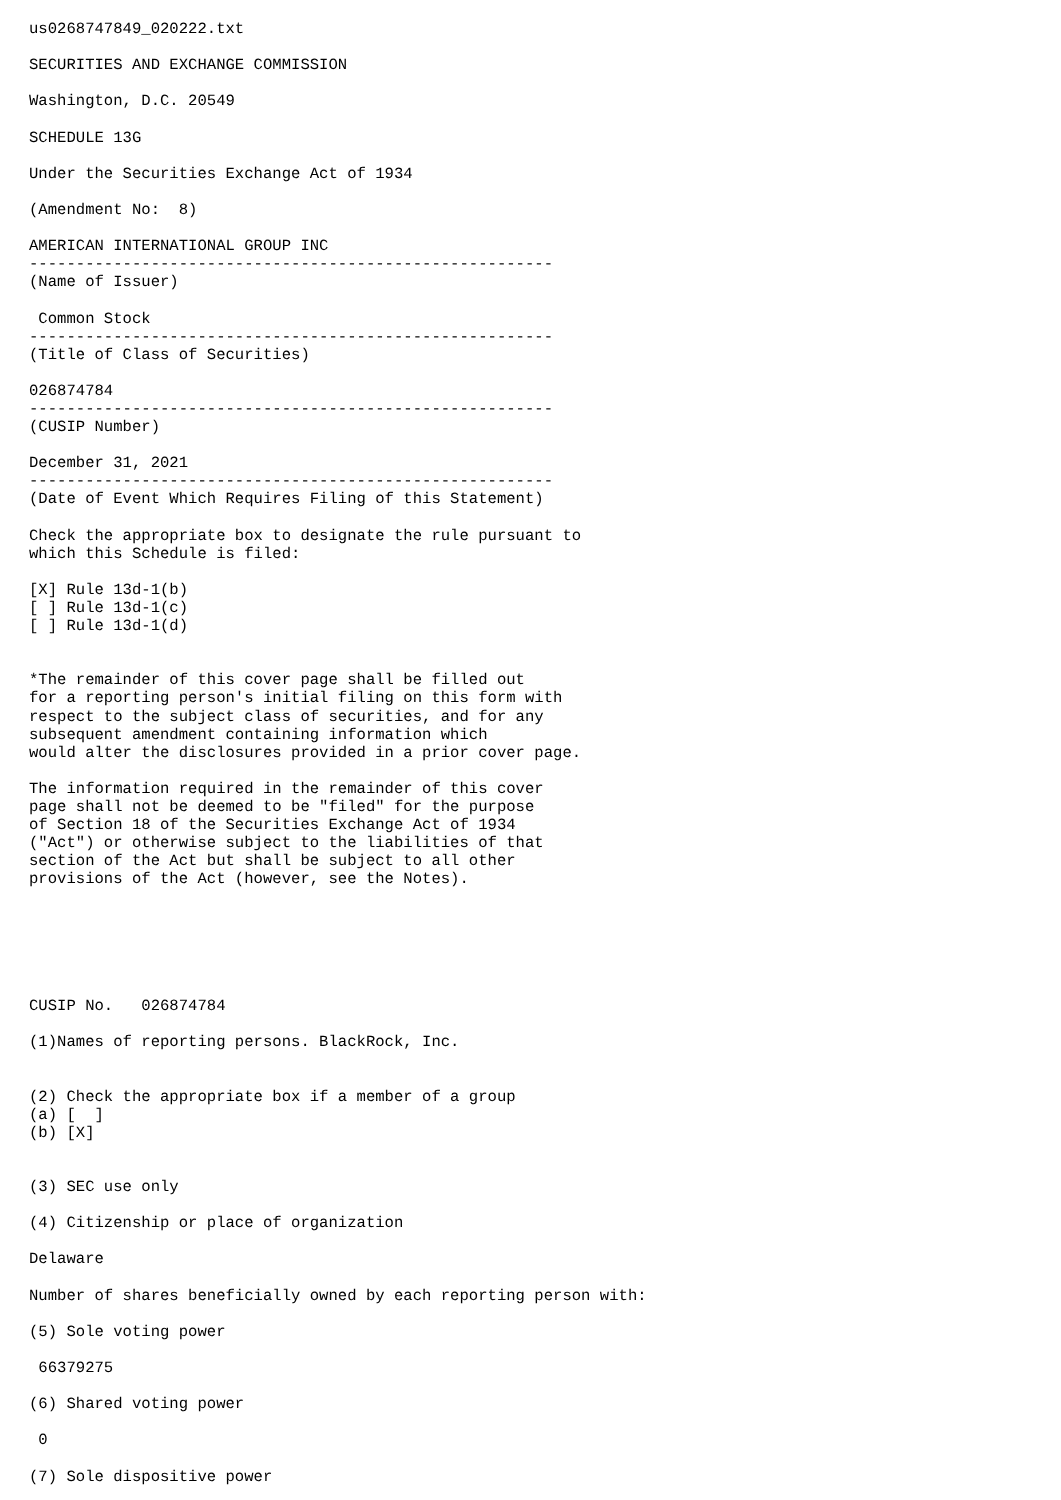us0268747849_020222.txt

SECURITIES AND EXCHANGE COMMISSION

Washington, D.C. 20549

SCHEDULE 13G

Under the Securities Exchange Act of 1934

(Amendment No:  8)

AMERICAN INTERNATIONAL GROUP INC
--------------------------------------------------------
(Name of Issuer)

 Common Stock
--------------------------------------------------------
(Title of Class of Securities)

026874784
--------------------------------------------------------
(CUSIP Number)

December 31, 2021
--------------------------------------------------------
(Date of Event Which Requires Filing of this Statement)

Check the appropriate box to designate the rule pursuant to
which this Schedule is filed:

[X] Rule 13d-1(b)
[ ] Rule 13d-1(c)
[ ] Rule 13d-1(d)


*The remainder of this cover page shall be filled out
for a reporting person's initial filing on this form with
respect to the subject class of securities, and for any
subsequent amendment containing information which
would alter the disclosures provided in a prior cover page.

The information required in the remainder of this cover
page shall not be deemed to be "filed" for the purpose
of Section 18 of the Securities Exchange Act of 1934
("Act") or otherwise subject to the liabilities of that
section of the Act but shall be subject to all other
provisions of the Act (however, see the Notes).






CUSIP No.   026874784

(1)Names of reporting persons. BlackRock, Inc.


(2) Check the appropriate box if a member of a group
(a) [  ]
(b) [X]


(3) SEC use only

(4) Citizenship or place of organization

Delaware

Number of shares beneficially owned by each reporting person with:

(5) Sole voting power

 66379275

(6) Shared voting power

 0

(7) Sole dispositive power